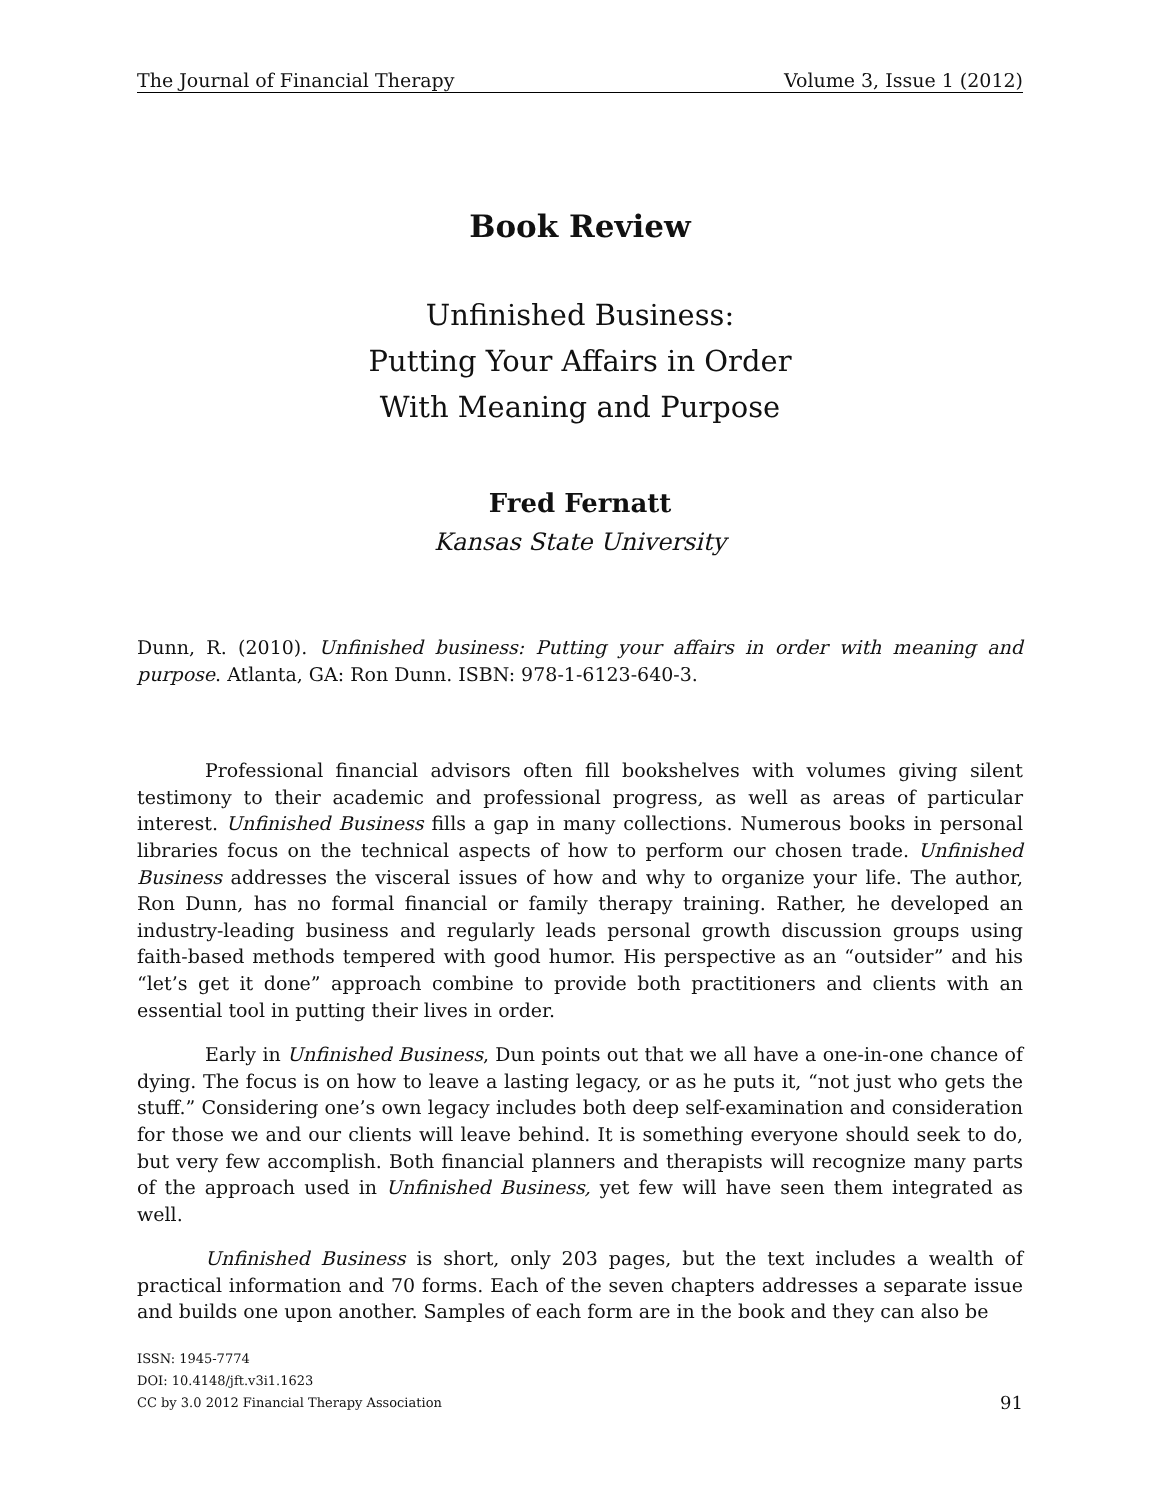The Journal of Financial Therapy Volume 3, Issue 1 (2012)
Book Review
Unfinished Business:
Putting Your Affairs in Order
With Meaning and Purpose
Fred Fernatt
Kansas State University
Dunn, R. (2010). Unfinished business: Putting your affairs in order with meaning and purpose. Atlanta, GA: Ron Dunn. ISBN: 978-1-6123-640-3.
Professional financial advisors often fill bookshelves with volumes giving silent testimony to their academic and professional progress, as well as areas of particular interest. Unfinished Business fills a gap in many collections. Numerous books in personal libraries focus on the technical aspects of how to perform our chosen trade. Unfinished Business addresses the visceral issues of how and why to organize your life. The author, Ron Dunn, has no formal financial or family therapy training. Rather, he developed an industry-leading business and regularly leads personal growth discussion groups using faith-based methods tempered with good humor. His perspective as an “outsider” and his “let’s get it done” approach combine to provide both practitioners and clients with an essential tool in putting their lives in order.
Early in Unfinished Business, Dun points out that we all have a one-in-one chance of dying. The focus is on how to leave a lasting legacy, or as he puts it, “not just who gets the stuff.” Considering one’s own legacy includes both deep self-examination and consideration for those we and our clients will leave behind. It is something everyone should seek to do, but very few accomplish. Both financial planners and therapists will recognize many parts of the approach used in Unfinished Business, yet few will have seen them integrated as well.
Unfinished Business is short, only 203 pages, but the text includes a wealth of practical information and 70 forms. Each of the seven chapters addresses a separate issue and builds one upon another. Samples of each form are in the book and they can also be
ISSN: 1945-7774
DOI: 10.4148/jft.v3i1.1623
CC by 3.0 2012 Financial Therapy Association
91